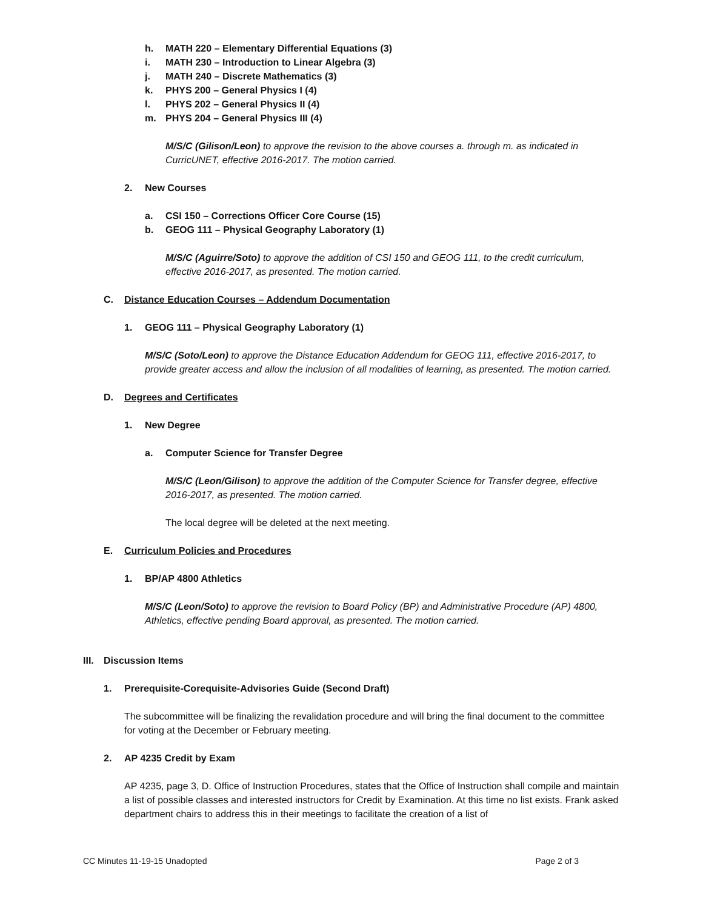h. MATH 220 – Elementary Differential Equations (3)
i. MATH 230 – Introduction to Linear Algebra (3)
j. MATH 240 – Discrete Mathematics (3)
k. PHYS 200 – General Physics I (4)
l. PHYS 202 – General Physics II (4)
m. PHYS 204 – General Physics III (4)
M/S/C (Gilison/Leon) to approve the revision to the above courses a. through m. as indicated in CurricUNET, effective 2016-2017. The motion carried.
2. New Courses
a. CSI 150 – Corrections Officer Core Course (15)
b. GEOG 111 – Physical Geography Laboratory (1)
M/S/C (Aguirre/Soto) to approve the addition of CSI 150 and GEOG 111, to the credit curriculum, effective 2016-2017, as presented. The motion carried.
C. Distance Education Courses – Addendum Documentation
1. GEOG 111 – Physical Geography Laboratory (1)
M/S/C (Soto/Leon) to approve the Distance Education Addendum for GEOG 111, effective 2016-2017, to provide greater access and allow the inclusion of all modalities of learning, as presented. The motion carried.
D. Degrees and Certificates
1. New Degree
a. Computer Science for Transfer Degree
M/S/C (Leon/Gilison) to approve the addition of the Computer Science for Transfer degree, effective 2016-2017, as presented. The motion carried.
The local degree will be deleted at the next meeting.
E. Curriculum Policies and Procedures
1. BP/AP 4800 Athletics
M/S/C (Leon/Soto) to approve the revision to Board Policy (BP) and Administrative Procedure (AP) 4800, Athletics, effective pending Board approval, as presented. The motion carried.
III. Discussion Items
1. Prerequisite-Corequisite-Advisories Guide (Second Draft)
The subcommittee will be finalizing the revalidation procedure and will bring the final document to the committee for voting at the December or February meeting.
2. AP 4235 Credit by Exam
AP 4235, page 3, D. Office of Instruction Procedures, states that the Office of Instruction shall compile and maintain a list of possible classes and interested instructors for Credit by Examination. At this time no list exists. Frank asked department chairs to address this in their meetings to facilitate the creation of a list of
CC Minutes 11-19-15 Unadopted Page 2 of 3